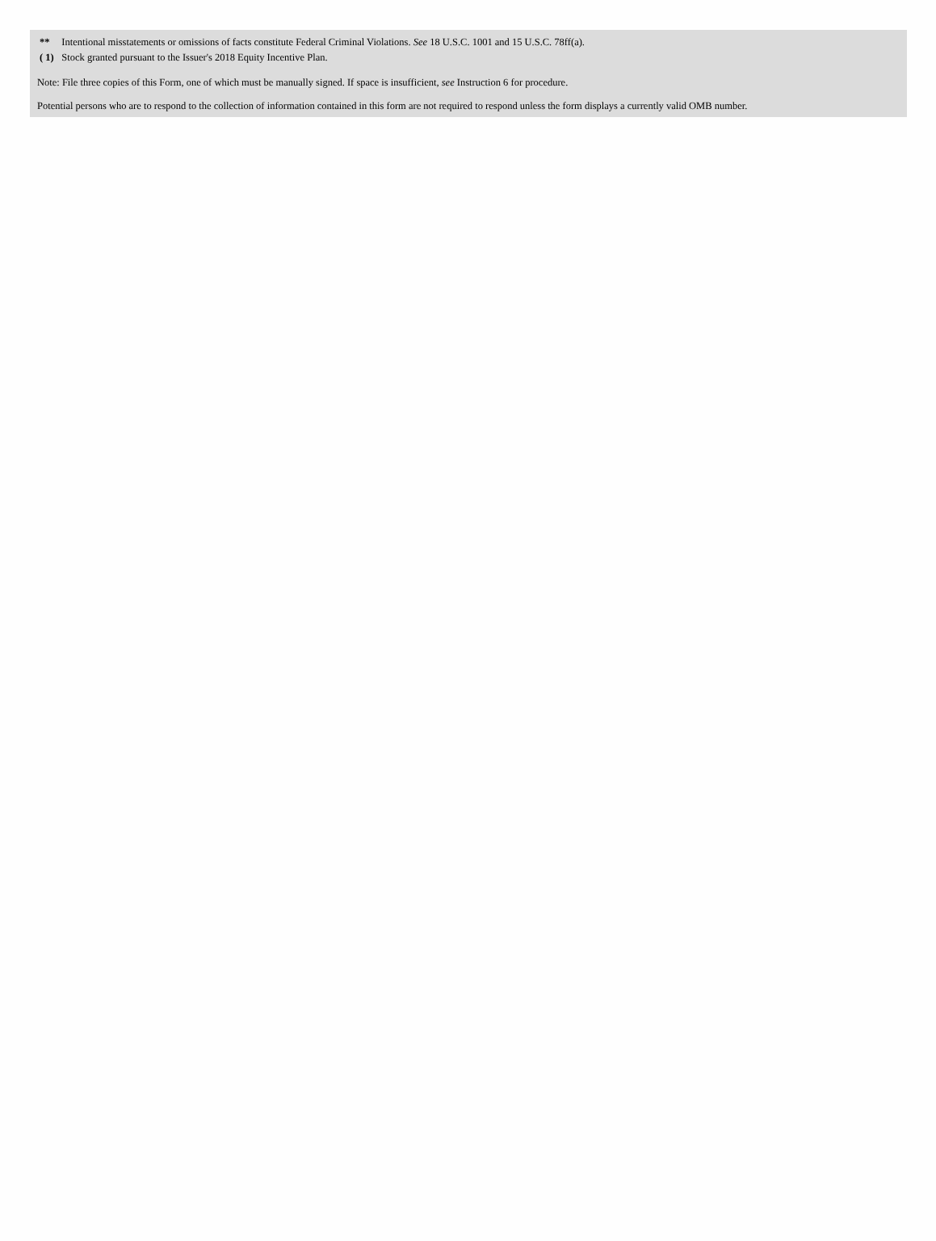| ** | Intentional misstatements or omissions of facts constitute Federal Criminal Violations. See 18 U.S.C. 1001 and 15 U.S.C. 78ff(a). |
| ( 1) | Stock granted pursuant to the Issuer's 2018 Equity Incentive Plan. |
Note: File three copies of this Form, one of which must be manually signed. If space is insufficient, see Instruction 6 for procedure.
Potential persons who are to respond to the collection of information contained in this form are not required to respond unless the form displays a currently valid OMB number.